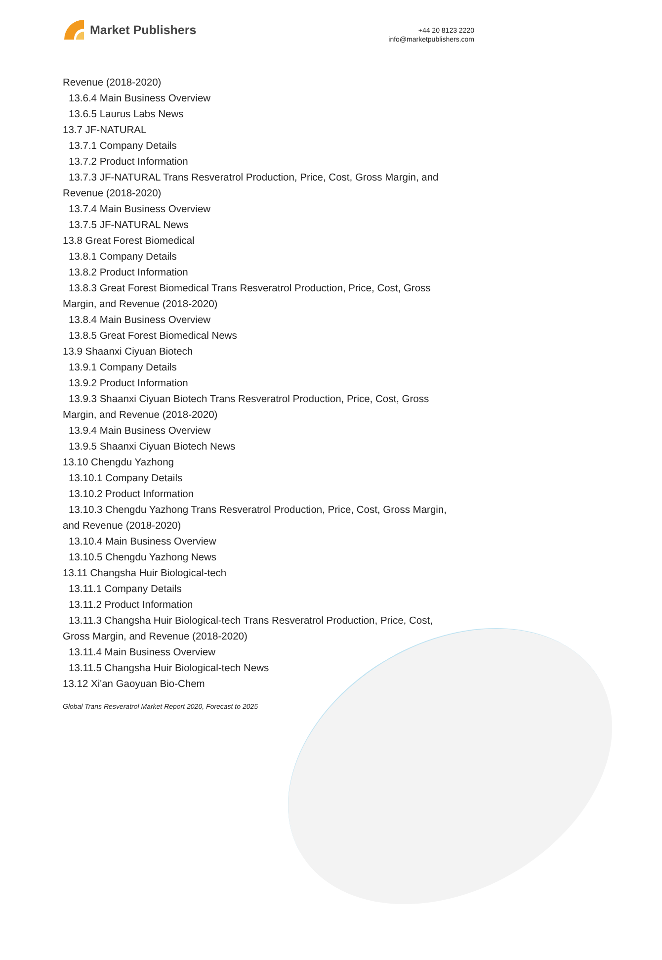Market Publishers
+44 20 8123 2220
info@marketpublishers.com
Revenue (2018-2020)
13.6.4 Main Business Overview
13.6.5 Laurus Labs News
13.7 JF-NATURAL
13.7.1 Company Details
13.7.2 Product Information
13.7.3 JF-NATURAL Trans Resveratrol Production, Price, Cost, Gross Margin, and
Revenue (2018-2020)
13.7.4 Main Business Overview
13.7.5 JF-NATURAL News
13.8 Great Forest Biomedical
13.8.1 Company Details
13.8.2 Product Information
13.8.3 Great Forest Biomedical Trans Resveratrol Production, Price, Cost, Gross
Margin, and Revenue (2018-2020)
13.8.4 Main Business Overview
13.8.5 Great Forest Biomedical News
13.9 Shaanxi Ciyuan Biotech
13.9.1 Company Details
13.9.2 Product Information
13.9.3 Shaanxi Ciyuan Biotech Trans Resveratrol Production, Price, Cost, Gross
Margin, and Revenue (2018-2020)
13.9.4 Main Business Overview
13.9.5 Shaanxi Ciyuan Biotech News
13.10 Chengdu Yazhong
13.10.1 Company Details
13.10.2 Product Information
13.10.3 Chengdu Yazhong Trans Resveratrol Production, Price, Cost, Gross Margin,
and Revenue (2018-2020)
13.10.4 Main Business Overview
13.10.5 Chengdu Yazhong News
13.11 Changsha Huir Biological-tech
13.11.1 Company Details
13.11.2 Product Information
13.11.3 Changsha Huir Biological-tech Trans Resveratrol Production, Price, Cost,
Gross Margin, and Revenue (2018-2020)
13.11.4 Main Business Overview
13.11.5 Changsha Huir Biological-tech News
13.12 Xi'an Gaoyuan Bio-Chem
Global Trans Resveratrol Market Report 2020, Forecast to 2025